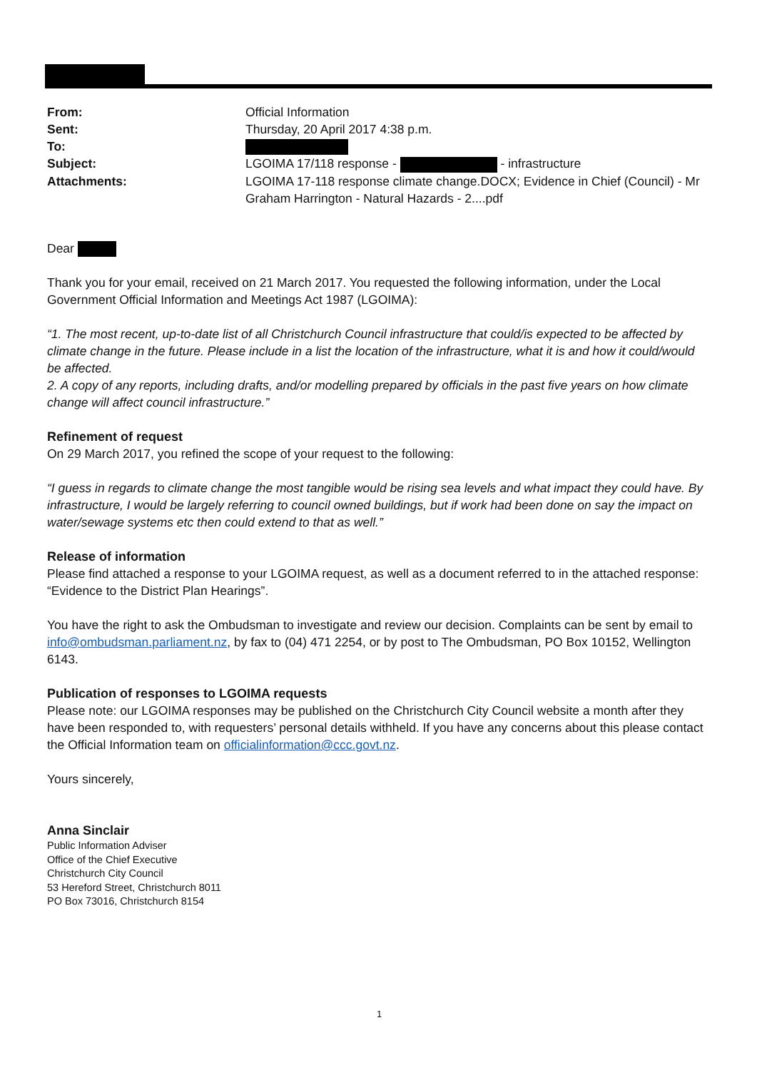| From: | Official Information |
| Sent: | Thursday, 20 April 2017 4:38 p.m. |
| To: | |
| Subject: | LGOIMA 17/118 response - - infrastructure |
| Attachments: | LGOIMA 17-118 response climate change.DOCX; Evidence in Chief (Council) - Mr Graham Harrington - Natural Hazards - 2....pdf |
Dear
Thank you for your email, received on 21 March 2017. You requested the following information, under the Local Government Official Information and Meetings Act 1987 (LGOIMA):
“1. The most recent, up-to-date list of all Christchurch Council infrastructure that could/is expected to be affected by climate change in the future. Please include in a list the location of the infrastructure, what it is and how it could/would be affected.
2. A copy of any reports, including drafts, and/or modelling prepared by officials in the past five years on how climate change will affect council infrastructure.”
Refinement of request
On 29 March 2017, you refined the scope of your request to the following:
“I guess in regards to climate change the most tangible would be rising sea levels and what impact they could have. By infrastructure, I would be largely referring to council owned buildings, but if work had been done on say the impact on water/sewage systems etc then could extend to that as well.”
Release of information
Please find attached a response to your LGOIMA request, as well as a document referred to in the attached response: “Evidence to the District Plan Hearings”.
You have the right to ask the Ombudsman to investigate and review our decision. Complaints can be sent by email to info@ombudsman.parliament.nz, by fax to (04) 471 2254, or by post to The Ombudsman, PO Box 10152, Wellington 6143.
Publication of responses to LGOIMA requests
Please note: our LGOIMA responses may be published on the Christchurch City Council website a month after they have been responded to, with requesters’ personal details withheld. If you have any concerns about this please contact the Official Information team on officialinformation@ccc.govt.nz.
Yours sincerely,
Anna Sinclair
Public Information Adviser
Office of the Chief Executive
Christchurch City Council
53 Hereford Street, Christchurch 8011
PO Box 73016, Christchurch 8154
1